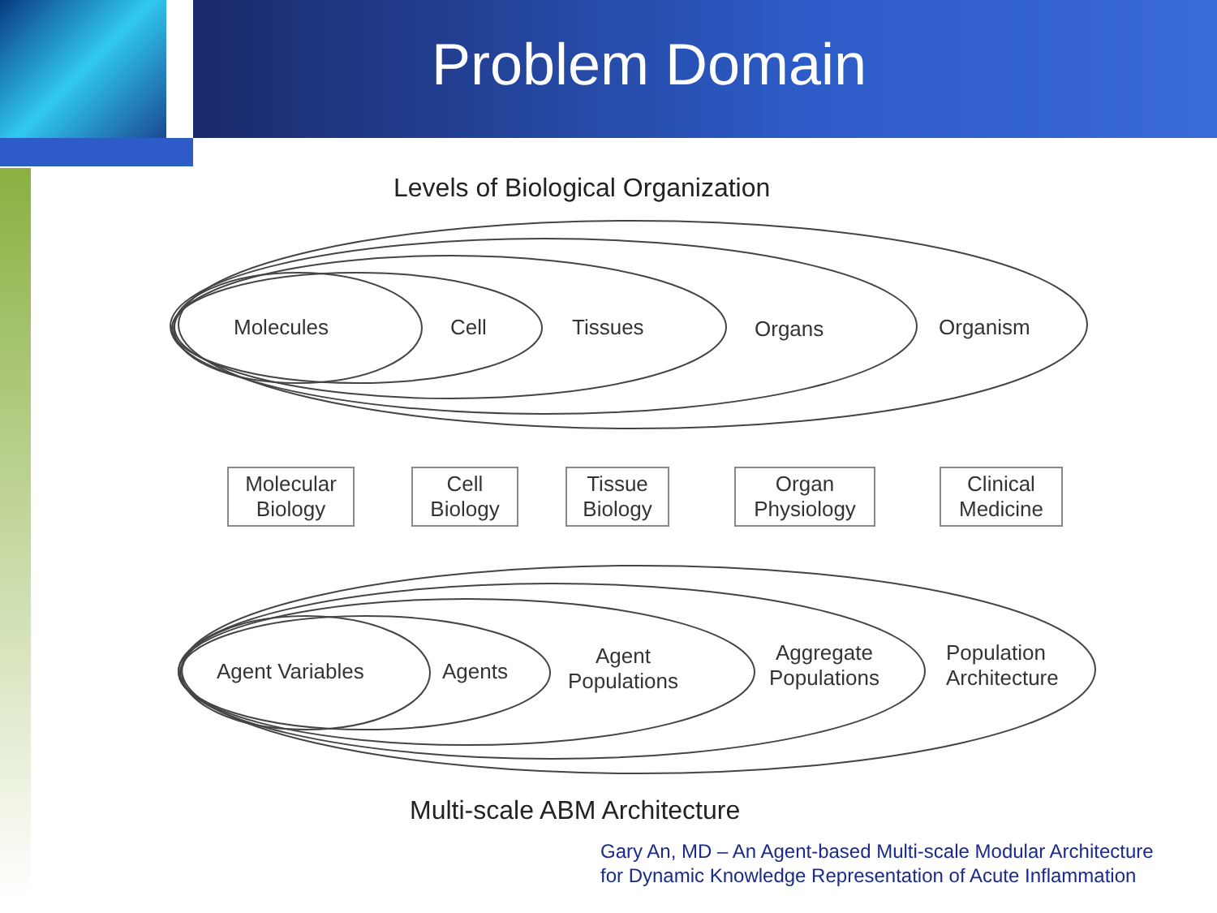Problem Domain
Levels of Biological Organization
Molecules Cell Tissues Organs Organism
Molecular
Biology
Cell
Biology
Tissue
Biology
Organ
Physiology
Clinical
Medicine
Agent Variables Agents
Agent
Populations
Aggregate
Populations
Population
Architecture
Multi-scale ABM Architecture
Gary An, MD – An Agent-based Multi-scale Modular Architecture
for Dynamic Knowledge Representation of Acute Inflammation